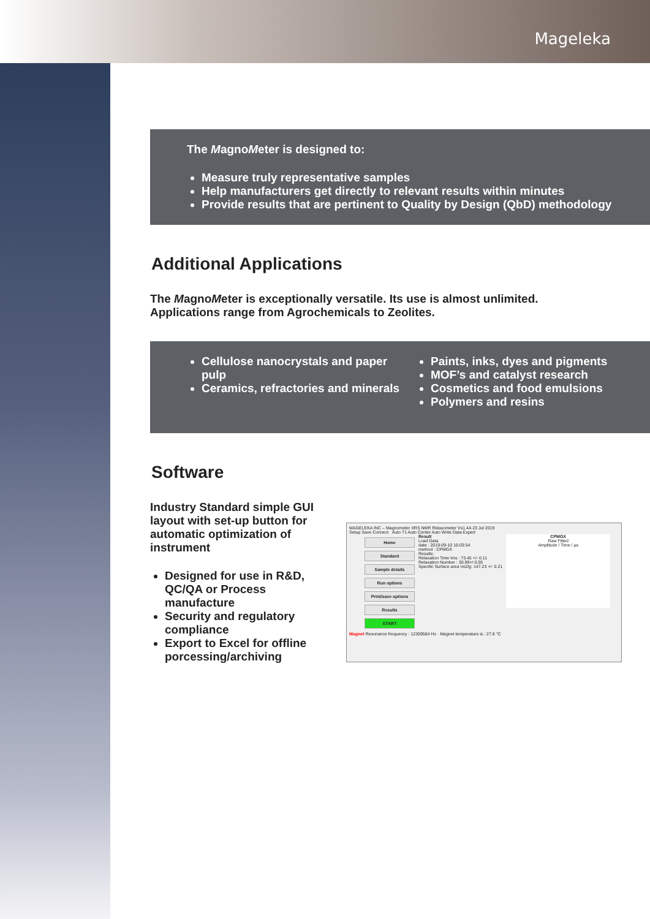Mageleka
The MagnoMeter is designed to:
Measure truly representative samples
Help manufacturers get directly to relevant results within minutes
Provide results that are pertinent to Quality by Design (QbD) methodology
Additional Applications
The MagnoMeter is exceptionally versatile. Its use is almost unlimited.
Applications range from Agrochemicals to Zeolites.
Cellulose nanocrystals and paper pulp
Ceramics, refractories and minerals
Paints, inks, dyes and pigments
MOF’s and catalyst research
Cosmetics and food emulsions
Polymers and resins
Software
Industry Standard simple GUI layout with set-up button for automatic optimization of instrument
Designed for use in R&D, QC/QA or Process manufacture
Security and regulatory compliance
Export to Excel for offline porcessing/archiving
MAGELEKA INC – Magnometer XRS NMR Relaxometer Vs1.4A 23 Jul 2019
Setup Save Connect Auto T1 Auto Center Auto Write Data Expert
Home
Standard
Sample details
Run options
Print/save options
Results
START
Result
Load Data
date : 2019-09-10 16:03:54
method : CPMGX
Results:
Relaxation Time \ms : 73.45 +/- 0.11
Relaxation Number : 30.99+/-0.05
Specific Surface area \m2/g: 147.23 +/- 0.21
CPMGX
Raw Fitted
Amplitude / Time / µs
Magnet Resonance frequency : 12309584 Hz · Magnet temperature is : 27.8 °C